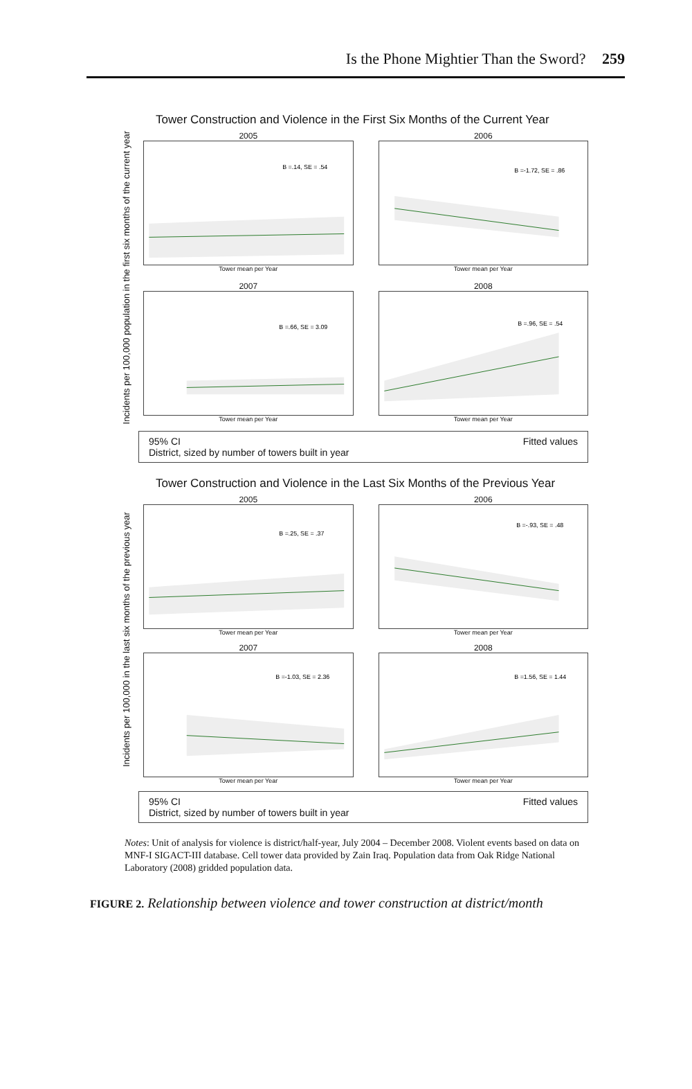Is the Phone Mightier Than the Sword? 259
Tower Construction and Violence in the First Six Months of the Current Year
Incidents per 100,000 population in the first six months of the current year
2005
B =.14, SE = .54
Tower mean per Year
2006
B =-1.72, SE = .86
Tower mean per Year
2007
B =.66, SE = 3.09
Tower mean per Year
2008
B =.96, SE = .54
Tower mean per Year
95% CI
District, sized by number of towers built in year Fitted values
Tower Construction and Violence in the Last Six Months of the Previous Year
Incidents per 100,000 in the last six months of the previous year
2005
B =.25, SE = .37
Tower mean per Year
2006
B =-.93, SE = .48
Tower mean per Year
2007
B =-1.03, SE = 2.36
Tower mean per Year
2008
B =1.56, SE = 1.44
Tower mean per Year
95% CI
District, sized by number of towers built in year Fitted values
Notes: Unit of analysis for violence is district/half-year, July 2004 – December 2008. Violent events based on data on MNF-I SIGACT-III database. Cell tower data provided by Zain Iraq. Population data from Oak Ridge National Laboratory (2008) gridded population data.
FIGURE 2. Relationship between violence and tower construction at district/month